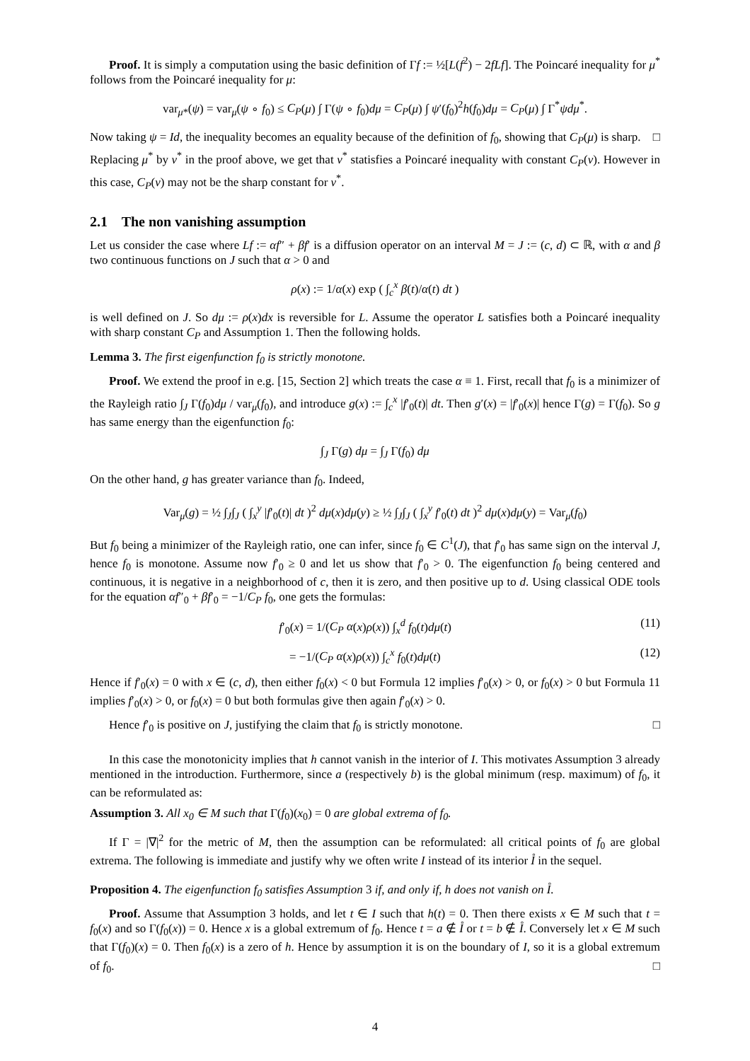Proof. It is simply a computation using the basic definition of Γf := ½[L(f<sup>2</sup>) − 2fLf]. The Poincaré inequality for μ<sup>*</sup> follows from the Poincaré inequality for μ:
var<sub>μ*</sub>(ψ) = var<sub>μ</sub>(ψ ∘ f<sub>0</sub>) ≤ C<sub>P</sub>(μ) ∫ Γ(ψ ∘ f<sub>0</sub>)dμ = C<sub>P</sub>(μ) ∫ ψ′(f<sub>0</sub>)<sup>2</sup>h(f<sub>0</sub>)dμ = C<sub>P</sub>(μ) ∫ Γ<sup>*</sup>ψdμ<sup>*</sup>.
Now taking ψ = Id, the inequality becomes an equality because of the definition of f<sub>0</sub>, showing that C<sub>P</sub>(μ) is sharp. □
Replacing μ<sup>*</sup> by ν<sup>*</sup> in the proof above, we get that ν<sup>*</sup> statisfies a Poincaré inequality with constant C<sub>P</sub>(ν). However in this case, C<sub>P</sub>(ν) may not be the sharp constant for ν<sup>*</sup>.
2.1 The non vanishing assumption
Let us consider the case where Lf := αf″ + βf′ is a diffusion operator on an interval M = J := (c, d) ⊂ ℝ, with α and β two continuous functions on J such that α > 0 and
ρ(x) := 1/α(x) exp ( ∫<sub>c</sub><sup>x</sup> β(t)/α(t) dt )
is well defined on J. So dμ := ρ(x)dx is reversible for L. Assume the operator L satisfies both a Poincaré inequality with sharp constant C<sub>P</sub> and Assumption 1. Then the following holds.
Lemma 3. The first eigenfunction f<sub>0</sub> is strictly monotone.
Proof. We extend the proof in e.g. [15, Section 2] which treats the case α ≡ 1. First, recall that f<sub>0</sub> is a minimizer of the Rayleigh ratio ∫<sub>J</sub> Γ(f<sub>0</sub>)dμ / var<sub>μ</sub>(f<sub>0</sub>), and introduce g(x) := ∫<sub>c</sub><sup>x</sup> |f′<sub>0</sub>(t)| dt. Then g′(x) = |f′<sub>0</sub>(x)| hence Γ(g) = Γ(f<sub>0</sub>). So g has same energy than the eigenfunction f<sub>0</sub>:
∫<sub>J</sub> Γ(g) dμ = ∫<sub>J</sub> Γ(f<sub>0</sub>) dμ
On the other hand, g has greater variance than f<sub>0</sub>. Indeed,
Var<sub>μ</sub>(g) = ½ ∫<sub>J</sub>∫<sub>J</sub> ( ∫<sub>x</sub><sup>y</sup> |f′<sub>0</sub>(t)| dt )<sup>2</sup> dμ(x)dμ(y) ≥ ½ ∫<sub>J</sub>∫<sub>J</sub> ( ∫<sub>x</sub><sup>y</sup> f′<sub>0</sub>(t) dt )<sup>2</sup> dμ(x)dμ(y) = Var<sub>μ</sub>(f<sub>0</sub>)
But f<sub>0</sub> being a minimizer of the Rayleigh ratio, one can infer, since f<sub>0</sub> ∈ C<sup>1</sup>(J), that f′<sub>0</sub> has same sign on the interval J, hence f<sub>0</sub> is monotone. Assume now f′<sub>0</sub> ≥ 0 and let us show that f′<sub>0</sub> > 0. The eigenfunction f<sub>0</sub> being centered and continuous, it is negative in a neighborhood of c, then it is zero, and then positive up to d. Using classical ODE tools for the equation αf″<sub>0</sub> + βf′<sub>0</sub> = −1/C<sub>P</sub> f<sub>0</sub>, one gets the formulas:
f′<sub>0</sub>(x) = 1/(C<sub>P</sub> α(x)ρ(x)) ∫<sub>x</sub><sup>d</sup> f<sub>0</sub>(t)dμ(t) (11)
= −1/(C<sub>P</sub> α(x)ρ(x)) ∫<sub>c</sub><sup>x</sup> f<sub>0</sub>(t)dμ(t) (12)
Hence if f′<sub>0</sub>(x) = 0 with x ∈ (c, d), then either f<sub>0</sub>(x) < 0 but Formula 12 implies f′<sub>0</sub>(x) > 0, or f<sub>0</sub>(x) > 0 but Formula 11 implies f′<sub>0</sub>(x) > 0, or f<sub>0</sub>(x) = 0 but both formulas give then again f′<sub>0</sub>(x) > 0.
Hence f′<sub>0</sub> is positive on J, justifying the claim that f<sub>0</sub> is strictly monotone. □
In this case the monotonicity implies that h cannot vanish in the interior of I. This motivates Assumption 3 already mentioned in the introduction. Furthermore, since a (respectively b) is the global minimum (resp. maximum) of f<sub>0</sub>, it can be reformulated as:
Assumption 3. All x<sub>0</sub> ∈ M such that Γ(f<sub>0</sub>)(x<sub>0</sub>) = 0 are global extrema of f<sub>0</sub>.
If Γ = |∇|<sup>2</sup> for the metric of M, then the assumption can be reformulated: all critical points of f<sub>0</sub> are global extrema. The following is immediate and justify why we often write I instead of its interior I̊ in the sequel.
Proposition 4. The eigenfunction f<sub>0</sub> satisfies Assumption 3 if, and only if, h does not vanish on I̊.
Proof. Assume that Assumption 3 holds, and let t ∈ I such that h(t) = 0. Then there exists x ∈ M such that t = f<sub>0</sub>(x) and so Γ(f<sub>0</sub>(x)) = 0. Hence x is a global extremum of f<sub>0</sub>. Hence t = a ∉ I̊ or t = b ∉ I̊. Conversely let x ∈ M such that Γ(f<sub>0</sub>)(x) = 0. Then f<sub>0</sub>(x) is a zero of h. Hence by assumption it is on the boundary of I, so it is a global extremum of f<sub>0</sub>. □
4